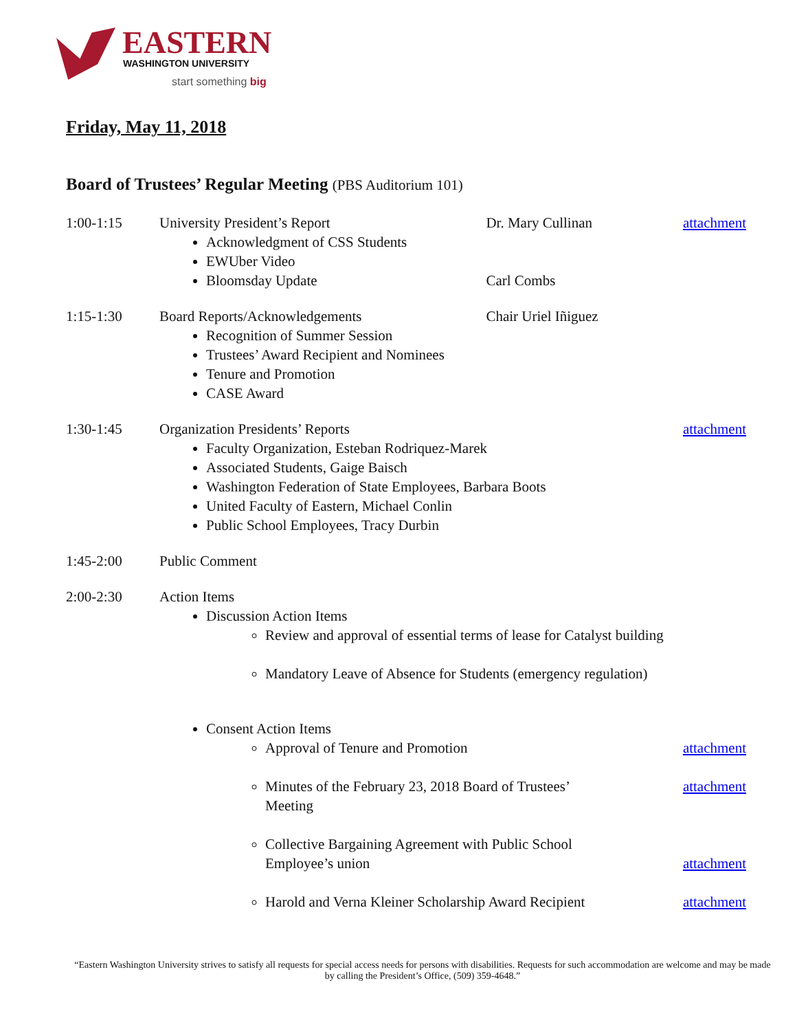EASTERN
WASHINGTON UNIVERSITY
start something big
Friday, May 11, 2018
Board of Trustees’ Regular Meeting (PBS Auditorium 101)
| 1:00-1:15 | University President’s Report Acknowledgment of CSS Students EWUber Video Bloomsday Update | Dr. Mary Cullinan Carl Combs | attachment |
| 1:15-1:30 | Board Reports/Acknowledgements Recognition of Summer Session Trustees’ Award Recipient and Nominees Tenure and Promotion CASE Award | Chair Uriel Iñiguez | |
| 1:30-1:45 | Organization Presidents’ Reports Faculty Organization, Esteban Rodriquez-Marek Associated Students, Gaige Baisch Washington Federation of State Employees, Barbara Boots United Faculty of Eastern, Michael Conlin Public School Employees, Tracy Durbin | | attachment |
| 1:45-2:00 | Public Comment | | |
| 2:00-2:30 | Action Items Discussion Action Items Review and approval of essential terms of lease for Catalyst building Mandatory Leave of Absence for Students (emergency regulation) | | |
| | Consent Action Items Approval of Tenure and Promotion Minutes of the February 23, 2018 Board of Trustees’ Meeting Collective Bargaining Agreement with Public School Employee’s union Harold and Verna Kleiner Scholarship Award Recipient | | attachment attachment attachment attachment |
“Eastern Washington University strives to satisfy all requests for special access needs for persons with disabilities. Requests for such accommodation are welcome and may be made by calling the President’s Office, (509) 359-4648.”